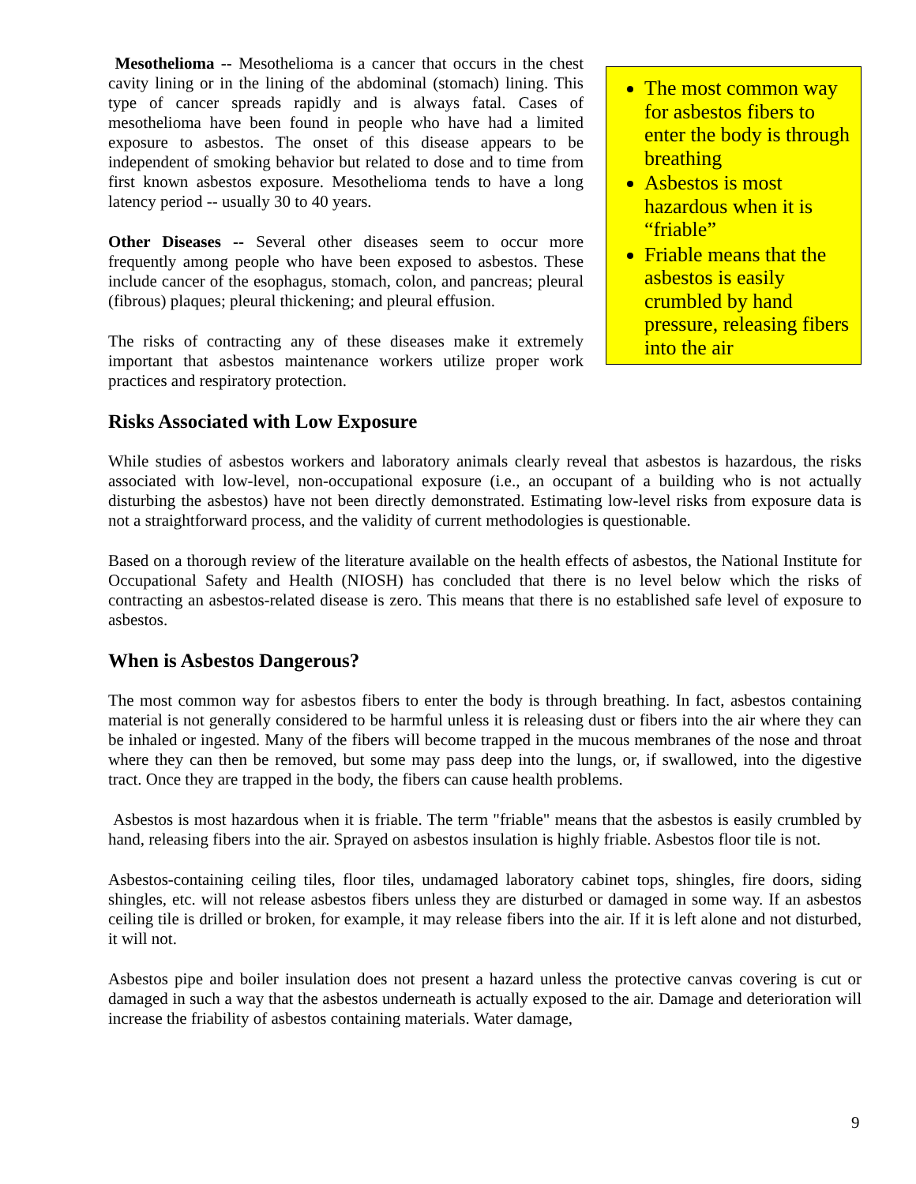The most common way for asbestos fibers to enter the body is through breathing
Asbestos is most hazardous when it is “friable”
Friable means that the asbestos is easily crumbled by hand pressure, releasing fibers into the air
Mesothelioma -- Mesothelioma is a cancer that occurs in the chest cavity lining or in the lining of the abdominal (stomach) lining. This type of cancer spreads rapidly and is always fatal. Cases of mesothelioma have been found in people who have had a limited exposure to asbestos. The onset of this disease appears to be independent of smoking behavior but related to dose and to time from first known asbestos exposure. Mesothelioma tends to have a long latency period -- usually 30 to 40 years.
Other Diseases -- Several other diseases seem to occur more frequently among people who have been exposed to asbestos. These include cancer of the esophagus, stomach, colon, and pancreas; pleural (fibrous) plaques; pleural thickening; and pleural effusion.
The risks of contracting any of these diseases make it extremely important that asbestos maintenance workers utilize proper work practices and respiratory protection.
Risks Associated with Low Exposure
While studies of asbestos workers and laboratory animals clearly reveal that asbestos is hazardous, the risks associated with low-level, non-occupational exposure (i.e., an occupant of a building who is not actually disturbing the asbestos) have not been directly demonstrated. Estimating low-level risks from exposure data is not a straightforward process, and the validity of current methodologies is questionable.
Based on a thorough review of the literature available on the health effects of asbestos, the National Institute for Occupational Safety and Health (NIOSH) has concluded that there is no level below which the risks of contracting an asbestos-related disease is zero. This means that there is no established safe level of exposure to asbestos.
When is Asbestos Dangerous?
The most common way for asbestos fibers to enter the body is through breathing. In fact, asbestos containing material is not generally considered to be harmful unless it is releasing dust or fibers into the air where they can be inhaled or ingested. Many of the fibers will become trapped in the mucous membranes of the nose and throat where they can then be removed, but some may pass deep into the lungs, or, if swallowed, into the digestive tract. Once they are trapped in the body, the fibers can cause health problems.
Asbestos is most hazardous when it is friable. The term "friable" means that the asbestos is easily crumbled by hand, releasing fibers into the air. Sprayed on asbestos insulation is highly friable. Asbestos floor tile is not.
Asbestos-containing ceiling tiles, floor tiles, undamaged laboratory cabinet tops, shingles, fire doors, siding shingles, etc. will not release asbestos fibers unless they are disturbed or damaged in some way. If an asbestos ceiling tile is drilled or broken, for example, it may release fibers into the air. If it is left alone and not disturbed, it will not.
Asbestos pipe and boiler insulation does not present a hazard unless the protective canvas covering is cut or damaged in such a way that the asbestos underneath is actually exposed to the air. Damage and deterioration will increase the friability of asbestos containing materials. Water damage,
9